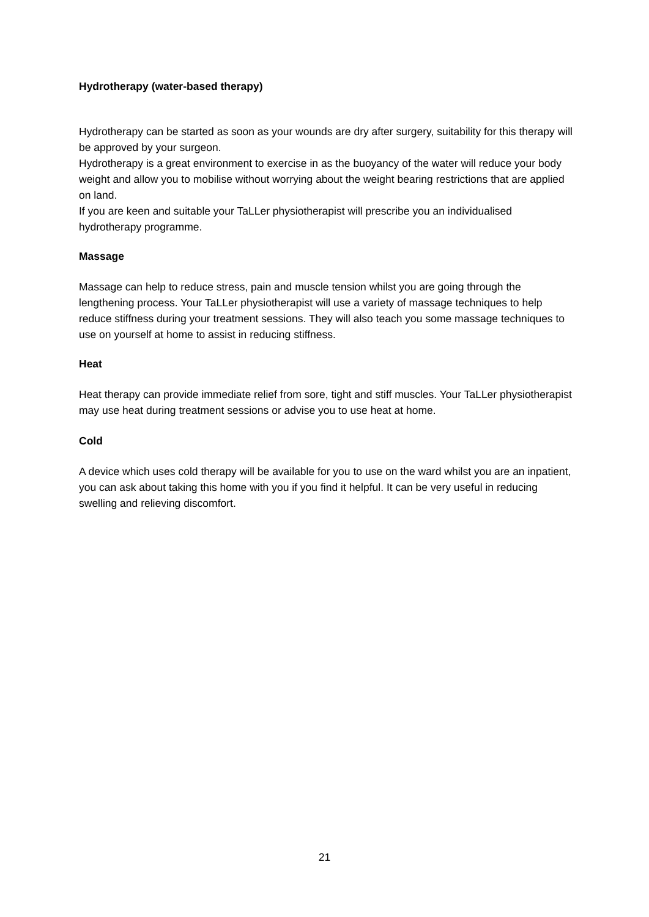Hydrotherapy (water-based therapy)
Hydrotherapy can be started as soon as your wounds are dry after surgery, suitability for this therapy will be approved by your surgeon.
Hydrotherapy is a great environment to exercise in as the buoyancy of the water will reduce your body weight and allow you to mobilise without worrying about the weight bearing restrictions that are applied on land.
If you are keen and suitable your TaLLer physiotherapist will prescribe you an individualised hydrotherapy programme.
Massage
Massage can help to reduce stress, pain and muscle tension whilst you are going through the lengthening process. Your TaLLer physiotherapist will use a variety of massage techniques to help reduce stiffness during your treatment sessions. They will also teach you some massage techniques to use on yourself at home to assist in reducing stiffness.
Heat
Heat therapy can provide immediate relief from sore, tight and stiff muscles. Your TaLLer physiotherapist may use heat during treatment sessions or advise you to use heat at home.
Cold
A device which uses cold therapy will be available for you to use on the ward whilst you are an inpatient, you can ask about taking this home with you if you find it helpful. It can be very useful in reducing swelling and relieving discomfort.
21